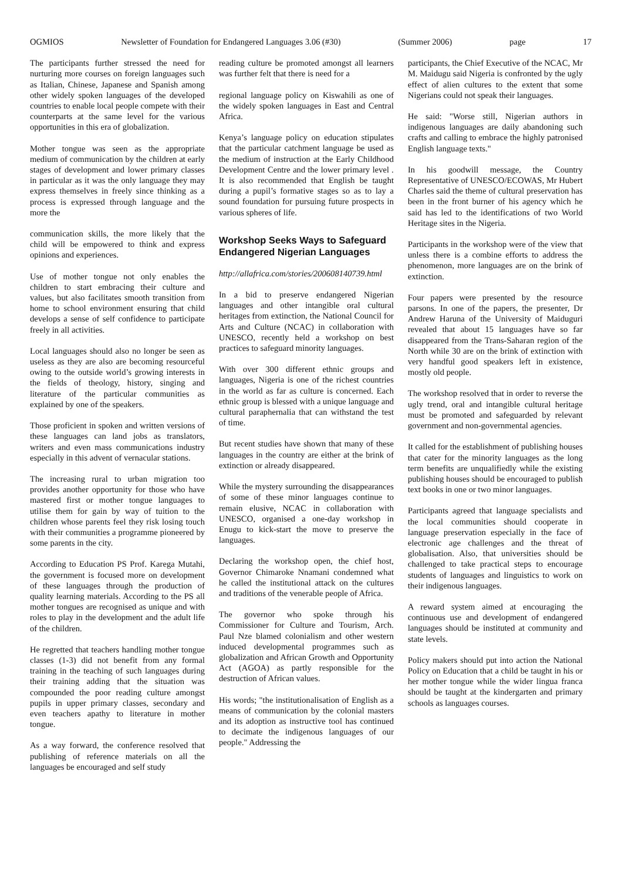OGMIOS Newsletter of Foundation for Endangered Languages 3.06 (#30) (Summer 2006) page 17
The participants further stressed the need for nurturing more courses on foreign languages such as Italian, Chinese, Japanese and Spanish among other widely spoken languages of the developed countries to enable local people compete with their counterparts at the same level for the various opportunities in this era of globalization.
Mother tongue was seen as the appropriate medium of communication by the children at early stages of development and lower primary classes in particular as it was the only language they may express themselves in freely since thinking as a process is expressed through language and the more the
communication skills, the more likely that the child will be empowered to think and express opinions and experiences.
Use of mother tongue not only enables the children to start embracing their culture and values, but also facilitates smooth transition from home to school environment ensuring that child develops a sense of self confidence to participate freely in all activities.
Local languages should also no longer be seen as useless as they are also are becoming resourceful owing to the outside world’s growing interests in the fields of theology, history, singing and literature of the particular communities as explained by one of the speakers.
Those proficient in spoken and written versions of these languages can land jobs as translators, writers and even mass communications industry especially in this advent of vernacular stations.
The increasing rural to urban migration too provides another opportunity for those who have mastered first or mother tongue languages to utilise them for gain by way of tuition to the children whose parents feel they risk losing touch with their communities a programme pioneered by some parents in the city.
According to Education PS Prof. Karega Mutahi, the government is focused more on development of these languages through the production of quality learning materials. According to the PS all mother tongues are recognised as unique and with roles to play in the development and the adult life of the children.
He regretted that teachers handling mother tongue classes (1-3) did not benefit from any formal training in the teaching of such languages during their training adding that the situation was compounded the poor reading culture amongst pupils in upper primary classes, secondary and even teachers apathy to literature in mother tongue.
As a way forward, the conference resolved that publishing of reference materials on all the languages be encouraged and self study
reading culture be promoted amongst all learners was further felt that there is need for a
regional language policy on Kiswahili as one of the widely spoken languages in East and Central Africa.
Kenya’s language policy on education stipulates that the particular catchment language be used as the medium of instruction at the Early Childhood Development Centre and the lower primary level . It is also recommended that English be taught during a pupil’s formative stages so as to lay a sound foundation for pursuing future prospects in various spheres of life.
Workshop Seeks Ways to Safeguard Endangered Nigerian Languages
http://allafrica.com/stories/200608140739.html
In a bid to preserve endangered Nigerian languages and other intangible oral cultural heritages from extinction, the National Council for Arts and Culture (NCAC) in collaboration with UNESCO, recently held a workshop on best practices to safeguard minority languages.
With over 300 different ethnic groups and languages, Nigeria is one of the richest countries in the world as far as culture is concerned. Each ethnic group is blessed with a unique language and cultural paraphernalia that can withstand the test of time.
But recent studies have shown that many of these languages in the country are either at the brink of extinction or already disappeared.
While the mystery surrounding the disappearances of some of these minor languages continue to remain elusive, NCAC in collaboration with UNESCO, organised a one-day workshop in Enugu to kick-start the move to preserve the languages.
Declaring the workshop open, the chief host, Governor Chimaroke Nnamani condemned what he called the institutional attack on the cultures and traditions of the venerable people of Africa.
The governor who spoke through his Commissioner for Culture and Tourism, Arch. Paul Nze blamed colonialism and other western induced developmental programmes such as globalization and African Growth and Opportunity Act (AGOA) as partly responsible for the destruction of African values.
His words; "the institutionalisation of English as a means of communication by the colonial masters and its adoption as instructive tool has continued to decimate the indigenous languages of our people." Addressing the
participants, the Chief Executive of the NCAC, Mr M. Maidugu said Nigeria is confronted by the ugly effect of alien cultures to the extent that some Nigerians could not speak their languages.
He said: "Worse still, Nigerian authors in indigenous languages are daily abandoning such crafts and calling to embrace the highly patronised English language texts."
In his goodwill message, the Country Representative of UNESCO/ECOWAS, Mr Hubert Charles said the theme of cultural preservation has been in the front burner of his agency which he said has led to the identifications of two World Heritage sites in the Nigeria.
Participants in the workshop were of the view that unless there is a combine efforts to address the phenomenon, more languages are on the brink of extinction.
Four papers were presented by the resource parsons. In one of the papers, the presenter, Dr Andrew Haruna of the University of Maiduguri revealed that about 15 languages have so far disappeared from the Trans-Saharan region of the North while 30 are on the brink of extinction with very handful good speakers left in existence, mostly old people.
The workshop resolved that in order to reverse the ugly trend, oral and intangible cultural heritage must be promoted and safeguarded by relevant government and non-governmental agencies.
It called for the establishment of publishing houses that cater for the minority languages as the long term benefits are unqualifiedly while the existing publishing houses should be encouraged to publish text books in one or two minor languages.
Participants agreed that language specialists and the local communities should cooperate in language preservation especially in the face of electronic age challenges and the threat of globalisation. Also, that universities should be challenged to take practical steps to encourage students of languages and linguistics to work on their indigenous languages.
A reward system aimed at encouraging the continuous use and development of endangered languages should be instituted at community and state levels.
Policy makers should put into action the National Policy on Education that a child be taught in his or her mother tongue while the wider lingua franca should be taught at the kindergarten and primary schools as languages courses.